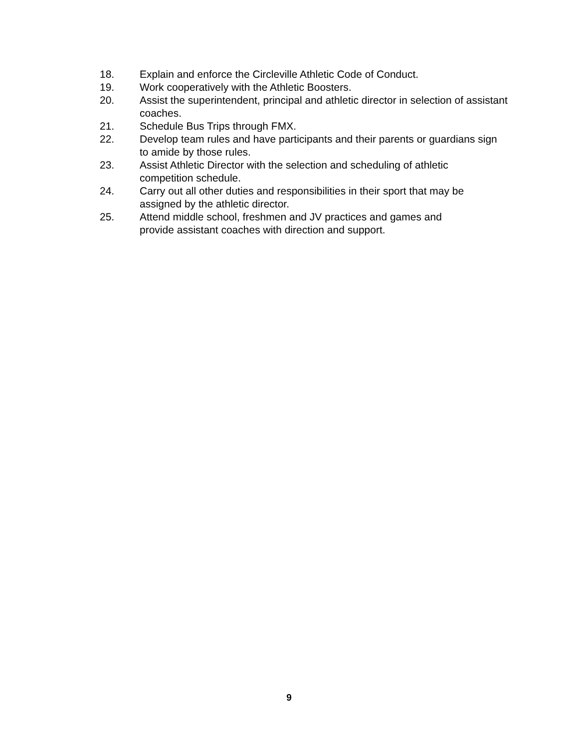18. Explain and enforce the Circleville Athletic Code of Conduct.
19. Work cooperatively with the Athletic Boosters.
20. Assist the superintendent, principal and athletic director in selection of assistant coaches.
21. Schedule Bus Trips through FMX.
22. Develop team rules and have participants and their parents or guardians sign to amide by those rules.
23. Assist Athletic Director with the selection and scheduling of athletic
competition schedule.
24. Carry out all other duties and responsibilities in their sport that may be assigned by the athletic director.
25. Attend middle school, freshmen and JV practices and games and
provide assistant coaches with direction and support.
9